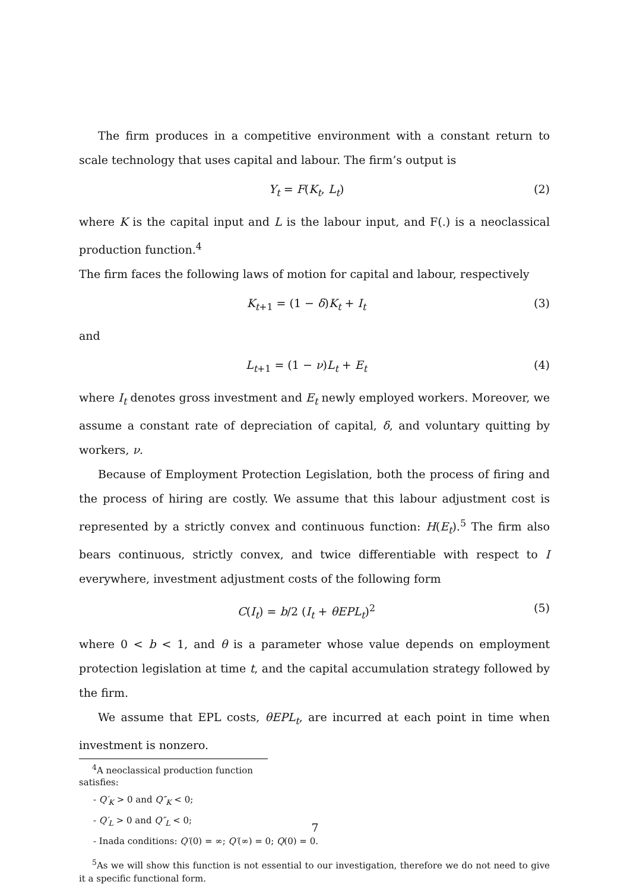The firm produces in a competitive environment with a constant return to scale technology that uses capital and labour. The firm’s output is
Y<sub>t</sub> = F(K<sub>t</sub>, L<sub>t</sub>) (2)
where K is the capital input and L is the labour input, and F(.) is a neoclassical production function.<sup>4</sup>
The firm faces the following laws of motion for capital and labour, respectively
K<sub>t+1</sub> = (1 − δ)K<sub>t</sub> + I<sub>t</sub> (3)
and
L<sub>t+1</sub> = (1 − ν)L<sub>t</sub> + E<sub>t</sub> (4)
where I<sub>t</sub> denotes gross investment and E<sub>t</sub> newly employed workers. Moreover, we assume a constant rate of depreciation of capital, δ, and voluntary quitting by workers, ν.
Because of Employment Protection Legislation, both the process of firing and the process of hiring are costly. We assume that this labour adjustment cost is represented by a strictly convex and continuous function: H(E<sub>t</sub>).<sup>5</sup> The firm also bears continuous, strictly convex, and twice differentiable with respect to I everywhere, investment adjustment costs of the following form
C(I<sub>t</sub>) = b/2 (I<sub>t</sub> + θEPL<sub>t</sub>)<sup>2</sup> (5)
where 0 < b < 1, and θ is a parameter whose value depends on employment protection legislation at time t, and the capital accumulation strategy followed by the firm.
We assume that EPL costs, θEPL<sub>t</sub>, are incurred at each point in time when investment is nonzero.
<sup>4</sup> A neoclassical production function satisfies:
- Q′<sub>K</sub> > 0 and Q″<sub>K</sub> < 0;
- Q′<sub>L</sub> > 0 and Q″<sub>L</sub> < 0;
- Inada conditions: Q′(0) = ∞; Q′(∞) = 0; Q(0) = 0.
<sup>5</sup> As we will show this function is not essential to our investigation, therefore we do not need to give it a specific functional form.
7